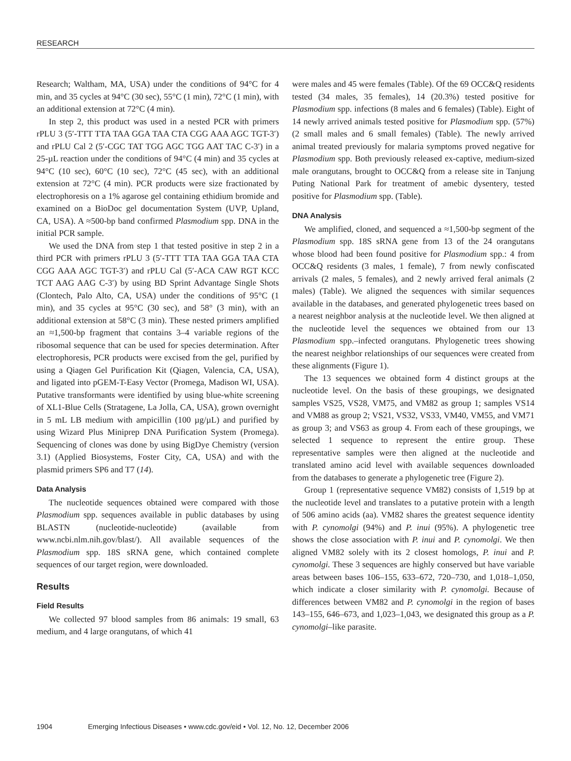RESEARCH
Research; Waltham, MA, USA) under the conditions of 94°C for 4 min, and 35 cycles at 94°C (30 sec), 55°C (1 min), 72°C (1 min), with an additional extension at 72°C (4 min).
In step 2, this product was used in a nested PCR with primers rPLU 3 (5′-TTT TTA TAA GGA TAA CTA CGG AAA AGC TGT-3′) and rPLU Cal 2 (5′-CGC TAT TGG AGC TGG AAT TAC C-3′) in a 25-µL reaction under the conditions of 94°C (4 min) and 35 cycles at 94°C (10 sec), 60°C (10 sec), 72°C (45 sec), with an additional extension at 72°C (4 min). PCR products were size fractionated by electrophoresis on a 1% agarose gel containing ethidium bromide and examined on a BioDoc gel documentation System (UVP, Upland, CA, USA). A ≈500-bp band confirmed Plasmodium spp. DNA in the initial PCR sample.
We used the DNA from step 1 that tested positive in step 2 in a third PCR with primers rPLU 3 (5′-TTT TTA TAA GGA TAA CTA CGG AAA AGC TGT-3′) and rPLU Cal (5′-ACA CAW RGT KCC TCT AAG AAG C-3′) by using BD Sprint Advantage Single Shots (Clontech, Palo Alto, CA, USA) under the conditions of 95°C (1 min), and 35 cycles at 95°C (30 sec), and 58° (3 min), with an additional extension at 58°C (3 min). These nested primers amplified an ≈1,500-bp fragment that contains 3–4 variable regions of the ribosomal sequence that can be used for species determination. After electrophoresis, PCR products were excised from the gel, purified by using a Qiagen Gel Purification Kit (Qiagen, Valencia, CA, USA), and ligated into pGEM-T-Easy Vector (Promega, Madison WI, USA). Putative transformants were identified by using blue-white screening of XL1-Blue Cells (Stratagene, La Jolla, CA, USA), grown overnight in 5 mL LB medium with ampicillin (100 µg/µL) and purified by using Wizard Plus Miniprep DNA Purification System (Promega). Sequencing of clones was done by using BigDye Chemistry (version 3.1) (Applied Biosystems, Foster City, CA, USA) and with the plasmid primers SP6 and T7 (14).
Data Analysis
The nucleotide sequences obtained were compared with those Plasmodium spp. sequences available in public databases by using BLASTN (nucleotide-nucleotide) (available from www.ncbi.nlm.nih.gov/blast/). All available sequences of the Plasmodium spp. 18S sRNA gene, which contained complete sequences of our target region, were downloaded.
Results
Field Results
We collected 97 blood samples from 86 animals: 19 small, 63 medium, and 4 large orangutans, of which 41
were males and 45 were females (Table). Of the 69 OCC&Q residents tested (34 males, 35 females), 14 (20.3%) tested positive for Plasmodium spp. infections (8 males and 6 females) (Table). Eight of 14 newly arrived animals tested positive for Plasmodium spp. (57%) (2 small males and 6 small females) (Table). The newly arrived animal treated previously for malaria symptoms proved negative for Plasmodium spp. Both previously released ex-captive, medium-sized male orangutans, brought to OCC&Q from a release site in Tanjung Puting National Park for treatment of amebic dysentery, tested positive for Plasmodium spp. (Table).
DNA Analysis
We amplified, cloned, and sequenced a ≈1,500-bp segment of the Plasmodium spp. 18S sRNA gene from 13 of the 24 orangutans whose blood had been found positive for Plasmodium spp.: 4 from OCC&Q residents (3 males, 1 female), 7 from newly confiscated arrivals (2 males, 5 females), and 2 newly arrived feral animals (2 males) (Table). We aligned the sequences with similar sequences available in the databases, and generated phylogenetic trees based on a nearest neighbor analysis at the nucleotide level. We then aligned at the nucleotide level the sequences we obtained from our 13 Plasmodium spp.–infected orangutans. Phylogenetic trees showing the nearest neighbor relationships of our sequences were created from these alignments (Figure 1).
The 13 sequences we obtained form 4 distinct groups at the nucleotide level. On the basis of these groupings, we designated samples VS25, VS28, VM75, and VM82 as group 1; samples VS14 and VM88 as group 2; VS21, VS32, VS33, VM40, VM55, and VM71 as group 3; and VS63 as group 4. From each of these groupings, we selected 1 sequence to represent the entire group. These representative samples were then aligned at the nucleotide and translated amino acid level with available sequences downloaded from the databases to generate a phylogenetic tree (Figure 2).
Group 1 (representative sequence VM82) consists of 1,519 bp at the nucleotide level and translates to a putative protein with a length of 506 amino acids (aa). VM82 shares the greatest sequence identity with P. cynomolgi (94%) and P. inui (95%). A phylogenetic tree shows the close association with P. inui and P. cynomolgi. We then aligned VM82 solely with its 2 closest homologs, P. inui and P. cynomolgi. These 3 sequences are highly conserved but have variable areas between bases 106–155, 633–672, 720–730, and 1,018–1,050, which indicate a closer similarity with P. cynomolgi. Because of differences between VM82 and P. cynomolgi in the region of bases 143–155, 646–673, and 1,023–1,043, we designated this group as a P. cynomolgi–like parasite.
1904 Emerging Infectious Diseases • www.cdc.gov/eid • Vol. 12, No. 12, December 2006